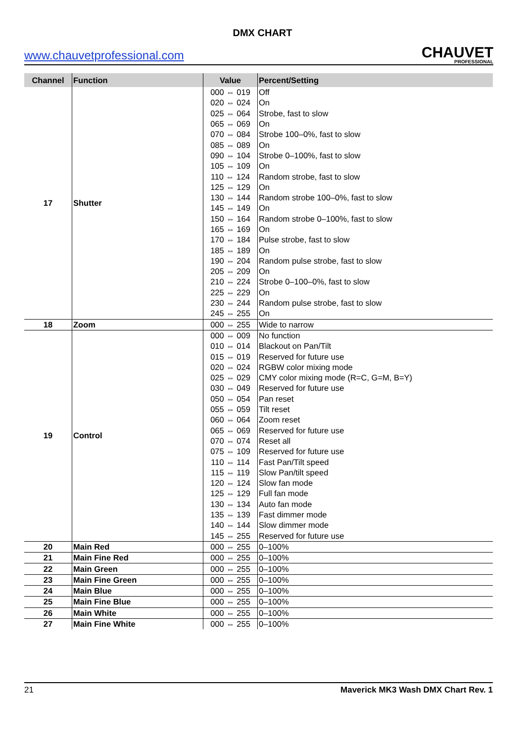DMX CHART
www.chauvetprofessional.com
CHAUVET
PROFESSIONAL
| Channel | Function | Value | Percent/Setting |
| --- | --- | --- | --- |
| 17 | Shutter | 000 ⇔ 019 | Off |
| | | 020 ⇔ 024 | On |
| | | 025 ⇔ 064 | Strobe, fast to slow |
| | | 065 ⇔ 069 | On |
| | | 070 ⇔ 084 | Strobe 100–0%, fast to slow |
| | | 085 ⇔ 089 | On |
| | | 090 ⇔ 104 | Strobe 0–100%, fast to slow |
| | | 105 ⇔ 109 | On |
| | | 110 ⇔ 124 | Random strobe, fast to slow |
| | | 125 ⇔ 129 | On |
| | | 130 ⇔ 144 | Random strobe 100–0%, fast to slow |
| | | 145 ⇔ 149 | On |
| | | 150 ⇔ 164 | Random strobe 0–100%, fast to slow |
| | | 165 ⇔ 169 | On |
| | | 170 ⇔ 184 | Pulse strobe, fast to slow |
| | | 185 ⇔ 189 | On |
| | | 190 ⇔ 204 | Random pulse strobe, fast to slow |
| | | 205 ⇔ 209 | On |
| | | 210 ⇔ 224 | Strobe 0–100–0%, fast to slow |
| | | 225 ⇔ 229 | On |
| | | 230 ⇔ 244 | Random pulse strobe, fast to slow |
| | | 245 ⇔ 255 | On |
| 18 | Zoom | 000 ⇔ 255 | Wide to narrow |
| 19 | Control | 000 ⇔ 009 | No function |
| | | 010 ⇔ 014 | Blackout on Pan/Tilt |
| | | 015 ⇔ 019 | Reserved for future use |
| | | 020 ⇔ 024 | RGBW color mixing mode |
| | | 025 ⇔ 029 | CMY color mixing mode (R=C, G=M, B=Y) |
| | | 030 ⇔ 049 | Reserved for future use |
| | | 050 ⇔ 054 | Pan reset |
| | | 055 ⇔ 059 | Tilt reset |
| | | 060 ⇔ 064 | Zoom reset |
| | | 065 ⇔ 069 | Reserved for future use |
| | | 070 ⇔ 074 | Reset all |
| | | 075 ⇔ 109 | Reserved for future use |
| | | 110 ⇔ 114 | Fast Pan/Tilt speed |
| | | 115 ⇔ 119 | Slow Pan/tilt speed |
| | | 120 ⇔ 124 | Slow fan mode |
| | | 125 ⇔ 129 | Full fan mode |
| | | 130 ⇔ 134 | Auto fan mode |
| | | 135 ⇔ 139 | Fast dimmer mode |
| | | 140 ⇔ 144 | Slow dimmer mode |
| | | 145 ⇔ 255 | Reserved for future use |
| 20 | Main Red | 000 ⇔ 255 | 0–100% |
| 21 | Main Fine Red | 000 ⇔ 255 | 0–100% |
| 22 | Main Green | 000 ⇔ 255 | 0–100% |
| 23 | Main Fine Green | 000 ⇔ 255 | 0–100% |
| 24 | Main Blue | 000 ⇔ 255 | 0–100% |
| 25 | Main Fine Blue | 000 ⇔ 255 | 0–100% |
| 26 | Main White | 000 ⇔ 255 | 0–100% |
| 27 | Main Fine White | 000 ⇔ 255 | 0–100% |
21 Maverick MK3 Wash DMX Chart Rev. 1